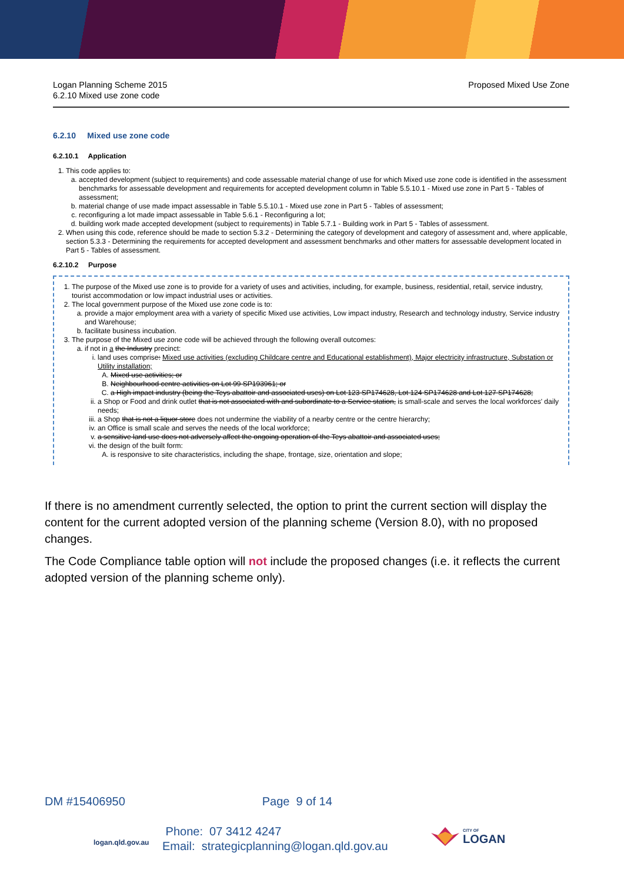Logan Planning Scheme 2015
6.2.10 Mixed use zone code
Proposed Mixed Use Zone
6.2.10 Mixed use zone code
6.2.10.1 Application
1. This code applies to:
a. accepted development (subject to requirements) and code assessable material change of use for which Mixed use zone code is identified in the assessment benchmarks for assessable development and requirements for accepted development column in Table 5.5.10.1 - Mixed use zone in Part 5 - Tables of assessment;
b. material change of use made impact assessable in Table 5.5.10.1 - Mixed use zone in Part 5 - Tables of assessment;
c. reconfiguring a lot made impact assessable in Table 5.6.1 - Reconfiguring a lot;
d. building work made accepted development (subject to requirements) in Table 5.7.1 - Building work in Part 5 - Tables of assessment.
2. When using this code, reference should be made to section 5.3.2 - Determining the category of development and category of assessment and, where applicable, section 5.3.3 - Determining the requirements for accepted development and assessment benchmarks and other matters for assessable development located in Part 5 - Tables of assessment.
6.2.10.2 Purpose
1. The purpose of the Mixed use zone is to provide for a variety of uses and activities, including, for example, business, residential, retail, service industry, tourist accommodation or low impact industrial uses or activities.
2. The local government purpose of the Mixed use zone code is to:
a. provide a major employment area with a variety of specific Mixed use activities, Low impact industry, Research and technology industry, Service industry and Warehouse;
b. facilitate business incubation.
3. The purpose of the Mixed use zone code will be achieved through the following overall outcomes:
a. if not in a the Industry precinct:
i. land uses comprise: Mixed use activities (excluding Childcare centre and Educational establishment), Major electricity infrastructure, Substation or Utility installation;
A. Mixed use activities; or
B. Neighbourhood centre activities on Lot 99 SP193961; or
C. a High impact industry (being the Teys abattoir and associated uses) on Lot 123 SP174628, Lot 124 SP174628 and Lot 127 SP174628;
ii. a Shop or Food and drink outlet that is not associated with and subordinate to a Service station, is small-scale and serves the local workforces' daily needs;
iii. a Shop that is not a liquor store does not undermine the viability of a nearby centre or the centre hierarchy;
iv. an Office is small scale and serves the needs of the local workforce;
v. a sensitive land use does not adversely affect the ongoing operation of the Teys abattoir and associated uses;
vi. the design of the built form:
A. is responsive to site characteristics, including the shape, frontage, size, orientation and slope;
If there is no amendment currently selected, the option to print the current section will display the content for the current adopted version of the planning scheme (Version 8.0), with no proposed changes.
The Code Compliance table option will not include the proposed changes (i.e. it reflects the current adopted version of the planning scheme only).
DM #15406950 Page 9 of 14
logan.qld.gov.au
Phone: 07 3412 4247
Email: strategicplanning@logan.qld.gov.au
CITY OF
LOGAN